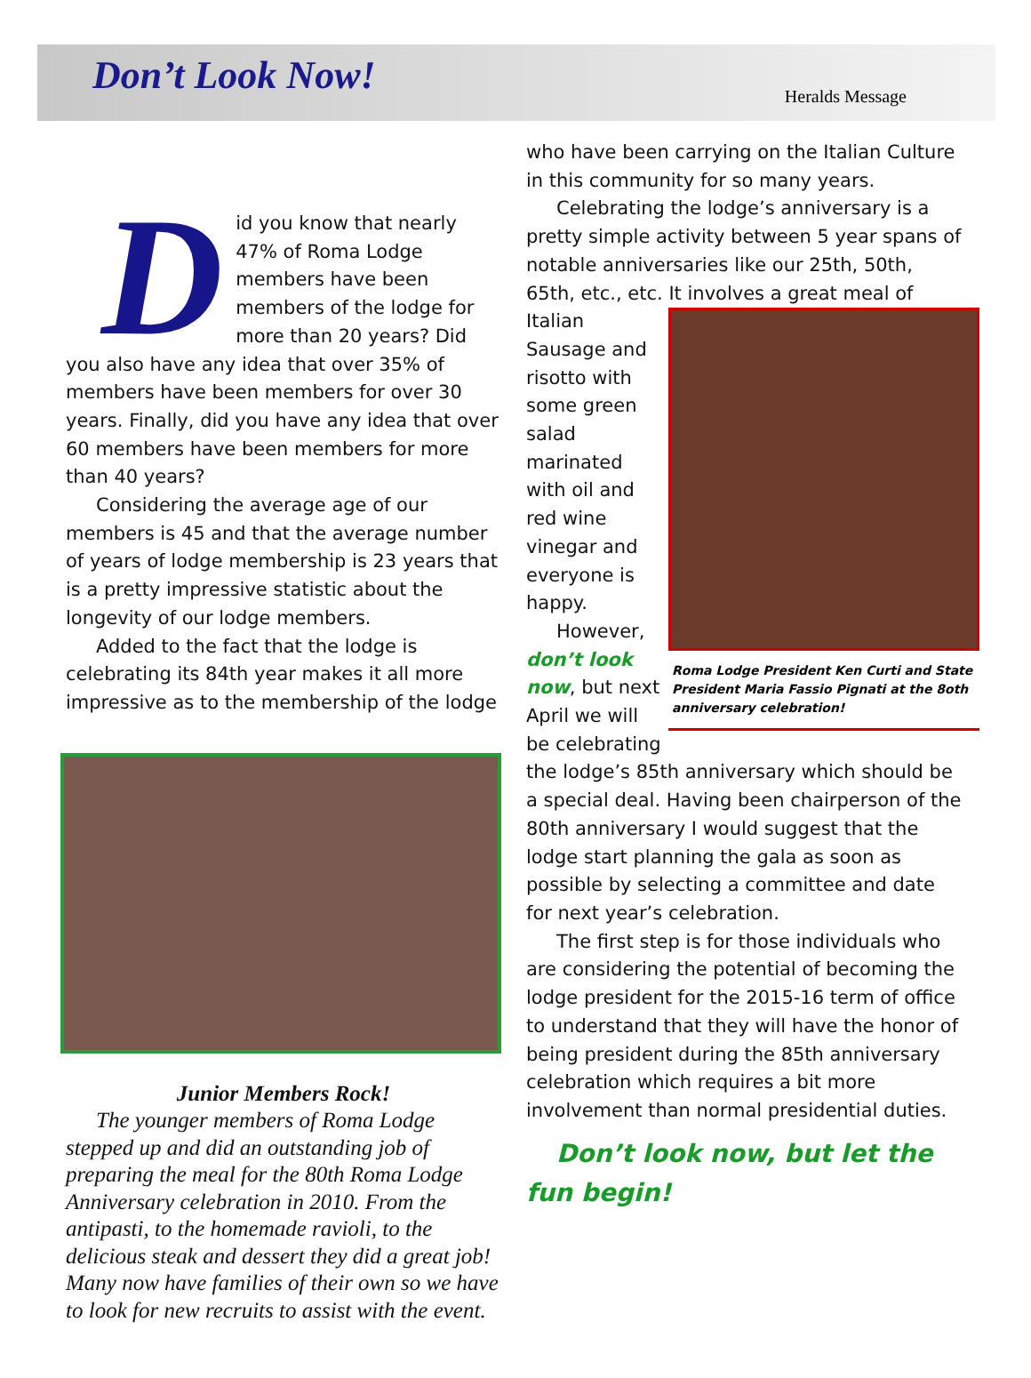Don’t Look Now!
Heralds Message
Did you know that nearly 47% of Roma Lodge members have been members of the lodge for more than 20 years? Did you also have any idea that over 35% of members have been members for over 30 years. Finally, did you have any idea that over 60 members have been members for more than 40 years?
Considering the average age of our members is 45 and that the average number of years of lodge membership is 23 years that is a pretty impressive statistic about the longevity of our lodge members.
Added to the fact that the lodge is celebrating its 84th year makes it all more impressive as to the membership of the lodge
Junior Members Rock!
The younger members of Roma Lodge stepped up and did an outstanding job of preparing the meal for the 80th Roma Lodge Anniversary celebration in 2010. From the antipasti, to the homemade ravioli, to the delicious steak and dessert they did a great job! Many now have families of their own so we have to look for new recruits to assist with the event.
who have been carrying on the Italian Culture in this community for so many years.
Celebrating the lodge’s anniversary is a pretty simple activity between 5 year spans of notable anniversaries like our 25th, 50th, 65th, etc., etc. It involves a great meal of
Roma Lodge President Ken Curti and State President Maria Fassio Pignati at the 8oth anniversary celebration!
Italian Sausage and risotto with some green salad marinated with oil and red wine vinegar and everyone is happy.
However, don’t look now, but next April we will be celebrating the lodge’s 85th anniversary which should be a special deal. Having been chairperson of the 80th anniversary I would suggest that the lodge start planning the gala as soon as possible by selecting a committee and date for next year’s celebration.
The first step is for those individuals who are considering the potential of becoming the lodge president for the 2015-16 term of office to understand that they will have the honor of being president during the 85th anniversary celebration which requires a bit more involvement than normal presidential duties.
Don’t look now, but let the fun begin!